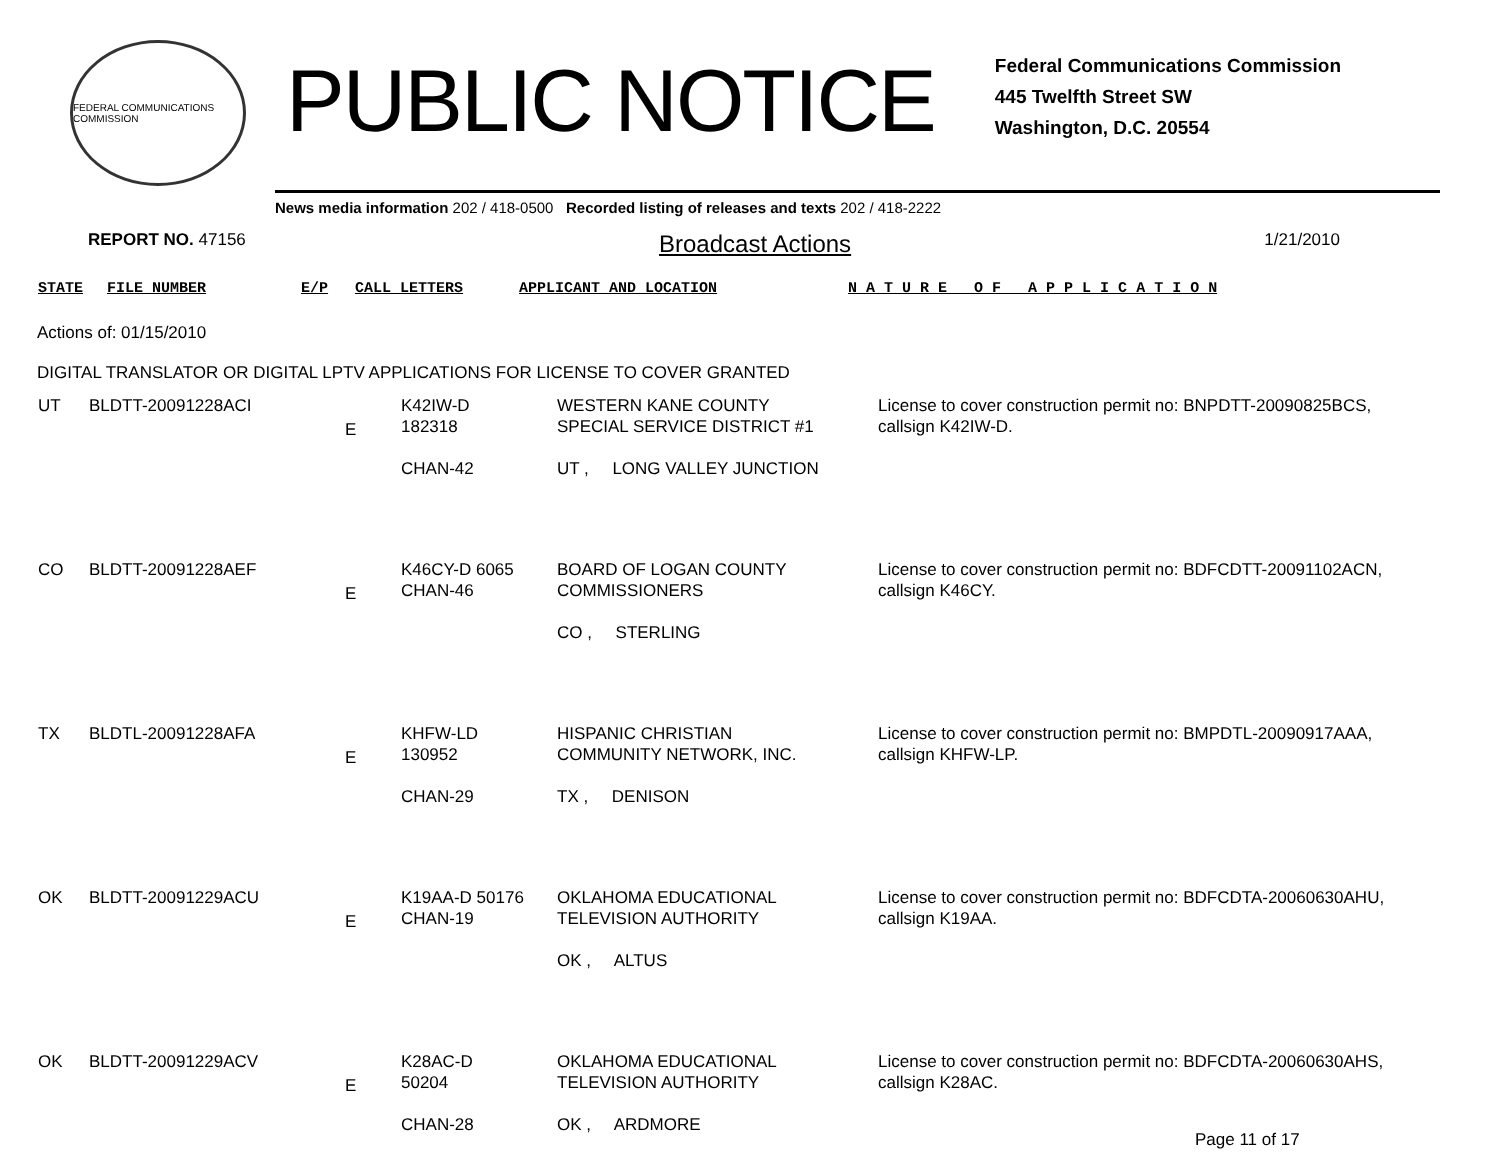FEDERAL COMMUNICATIONS COMMISSION
PUBLIC NOTICE
Federal Communications Commission
445 Twelfth Street SW
Washington, D.C. 20554
News media information 202 / 418-0500 Recorded listing of releases and texts 202 / 418-2222
REPORT NO. 47156
Broadcast Actions
1/21/2010
STATE FILE NUMBER E/P CALL LETTERS APPLICANT AND LOCATION N A T U R E O F A P P L I C A T I O N
Actions of: 01/15/2010
DIGITAL TRANSLATOR OR DIGITAL LPTV APPLICATIONS FOR LICENSE TO COVER GRANTED
| UT | BLDTT-20091228ACI | E | K42IW-D 182318 CHAN-42 | WESTERN KANE COUNTY SPECIAL SERVICE DISTRICT #1 UT , LONG VALLEY JUNCTION | License to cover construction permit no: BNPDTT-20090825BCS, callsign K42IW-D. |
| CO | BLDTT-20091228AEF | E | K46CY-D 6065 CHAN-46 | BOARD OF LOGAN COUNTY COMMISSIONERS CO , STERLING | License to cover construction permit no: BDFCDTT-20091102ACN, callsign K46CY. |
| TX | BLDTL-20091228AFA | E | KHFW-LD 130952 CHAN-29 | HISPANIC CHRISTIAN COMMUNITY NETWORK, INC. TX , DENISON | License to cover construction permit no: BMPDTL-20090917AAA, callsign KHFW-LP. |
| OK | BLDTT-20091229ACU | E | K19AA-D 50176 CHAN-19 | OKLAHOMA EDUCATIONAL TELEVISION AUTHORITY OK , ALTUS | License to cover construction permit no: BDFCDTA-20060630AHU, callsign K19AA. |
| OK | BLDTT-20091229ACV | E | K28AC-D 50204 CHAN-28 | OKLAHOMA EDUCATIONAL TELEVISION AUTHORITY OK , ARDMORE | License to cover construction permit no: BDFCDTA-20060630AHS, callsign K28AC. |
Page 11 of 17